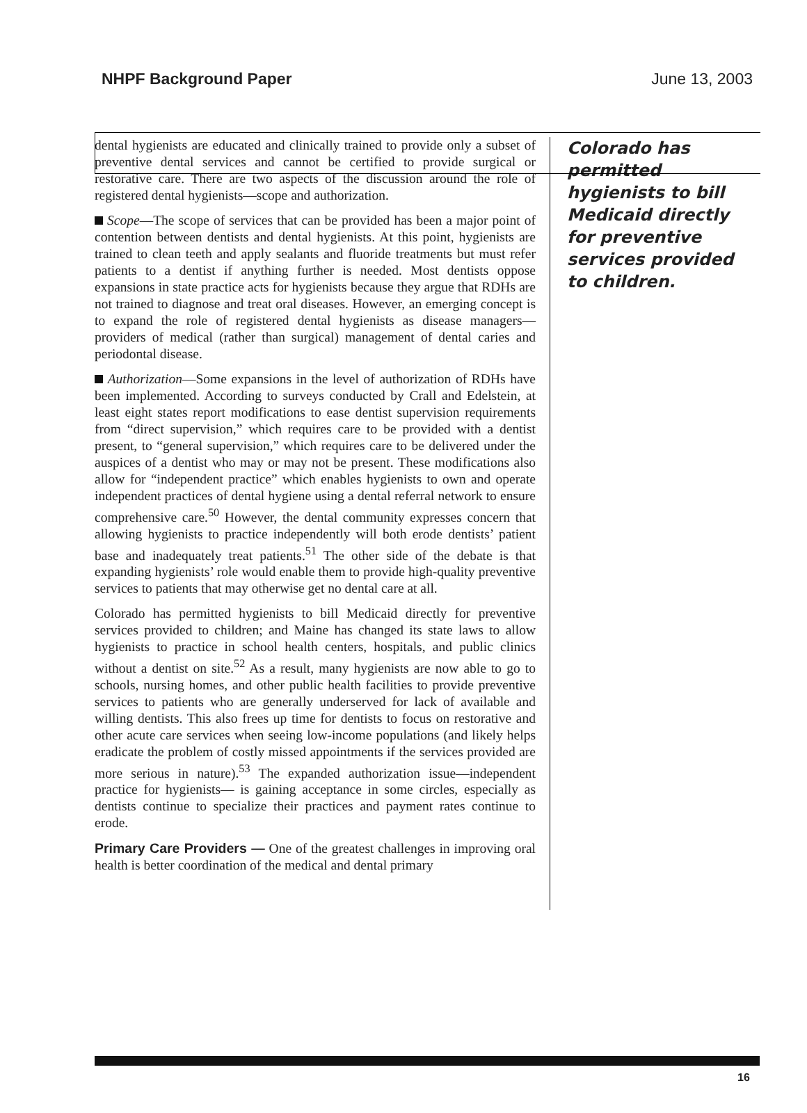NHPF Background Paper June 13, 2003
dental hygienists are educated and clinically trained to provide only a subset of preventive dental services and cannot be certified to provide surgical or restorative care. There are two aspects of the discussion around the role of registered dental hygienists—scope and authorization.
Scope—The scope of services that can be provided has been a major point of contention between dentists and dental hygienists. At this point, hygienists are trained to clean teeth and apply sealants and fluoride treatments but must refer patients to a dentist if anything further is needed. Most dentists oppose expansions in state practice acts for hygienists because they argue that RDHs are not trained to diagnose and treat oral diseases. However, an emerging concept is to expand the role of registered dental hygienists as disease managers—providers of medical (rather than surgical) management of dental caries and periodontal disease.
Authorization—Some expansions in the level of authorization of RDHs have been implemented. According to surveys conducted by Crall and Edelstein, at least eight states report modifications to ease dentist supervision requirements from “direct supervision,” which requires care to be provided with a dentist present, to “general supervision,” which requires care to be delivered under the auspices of a dentist who may or may not be present. These modifications also allow for “independent practice” which enables hygienists to own and operate independent practices of dental hygiene using a dental referral network to ensure comprehensive care.<sup>50</sup> However, the dental community expresses concern that allowing hygienists to practice independently will both erode dentists’ patient base and inadequately treat patients.<sup>51</sup> The other side of the debate is that expanding hygienists’ role would enable them to provide high-quality preventive services to patients that may otherwise get no dental care at all.
Colorado has permitted hygienists to bill Medicaid directly for preventive services provided to children; and Maine has changed its state laws to allow hygienists to practice in school health centers, hospitals, and public clinics without a dentist on site.<sup>52</sup> As a result, many hygienists are now able to go to schools, nursing homes, and other public health facilities to provide preventive services to patients who are generally underserved for lack of available and willing dentists. This also frees up time for dentists to focus on restorative and other acute care services when seeing low-income populations (and likely helps eradicate the problem of costly missed appointments if the services provided are more serious in nature).<sup>53</sup> The expanded authorization issue—independent practice for hygienists— is gaining acceptance in some circles, especially as dentists continue to specialize their practices and payment rates continue to erode.
Primary Care Providers — One of the greatest challenges in improving oral health is better coordination of the medical and dental primary
Colorado has permitted hygienists to bill Medicaid directly for preventive services provided to children.
16